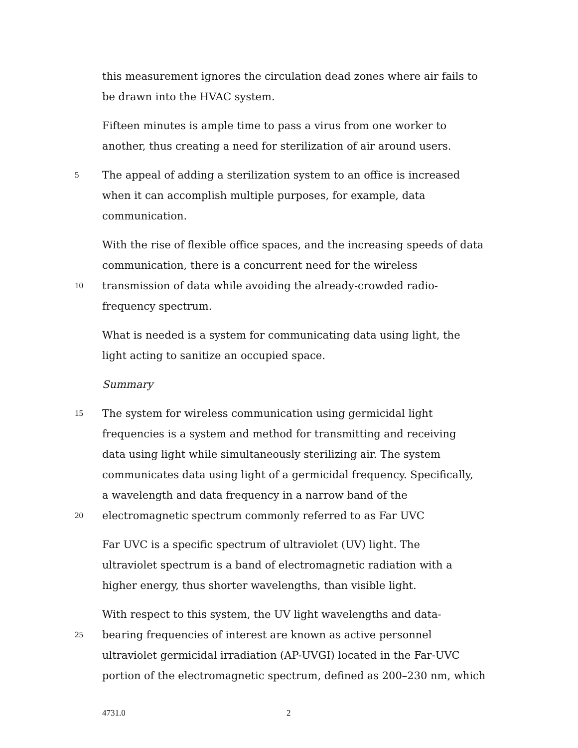this measurement ignores the circulation dead zones where air fails to
be drawn into the HVAC system.
Fifteen minutes is ample time to pass a virus from one worker to
another, thus creating a need for sterilization of air around users.
5 The appeal of adding a sterilization system to an office is increased
when it can accomplish multiple purposes, for example, data
communication.
With the rise of flexible office spaces, and the increasing speeds of data
communication, there is a concurrent need for the wireless
10 transmission of data while avoiding the already-crowded radio-
frequency spectrum.
What is needed is a system for communicating data using light, the
light acting to sanitize an occupied space.
Summary
15 The system for wireless communication using germicidal light
frequencies is a system and method for transmitting and receiving
data using light while simultaneously sterilizing air. The system
communicates data using light of a germicidal frequency. Specifically,
a wavelength and data frequency in a narrow band of the
20 electromagnetic spectrum commonly referred to as Far UVC
Far UVC is a specific spectrum of ultraviolet (UV) light. The
ultraviolet spectrum is a band of electromagnetic radiation with a
higher energy, thus shorter wavelengths, than visible light.
With respect to this system, the UV light wavelengths and data-
25 bearing frequencies of interest are known as active personnel
ultraviolet germicidal irradiation (AP-UVGI) located in the Far-UVC
portion of the electromagnetic spectrum, defined as 200–230 nm, which
4731.0 2